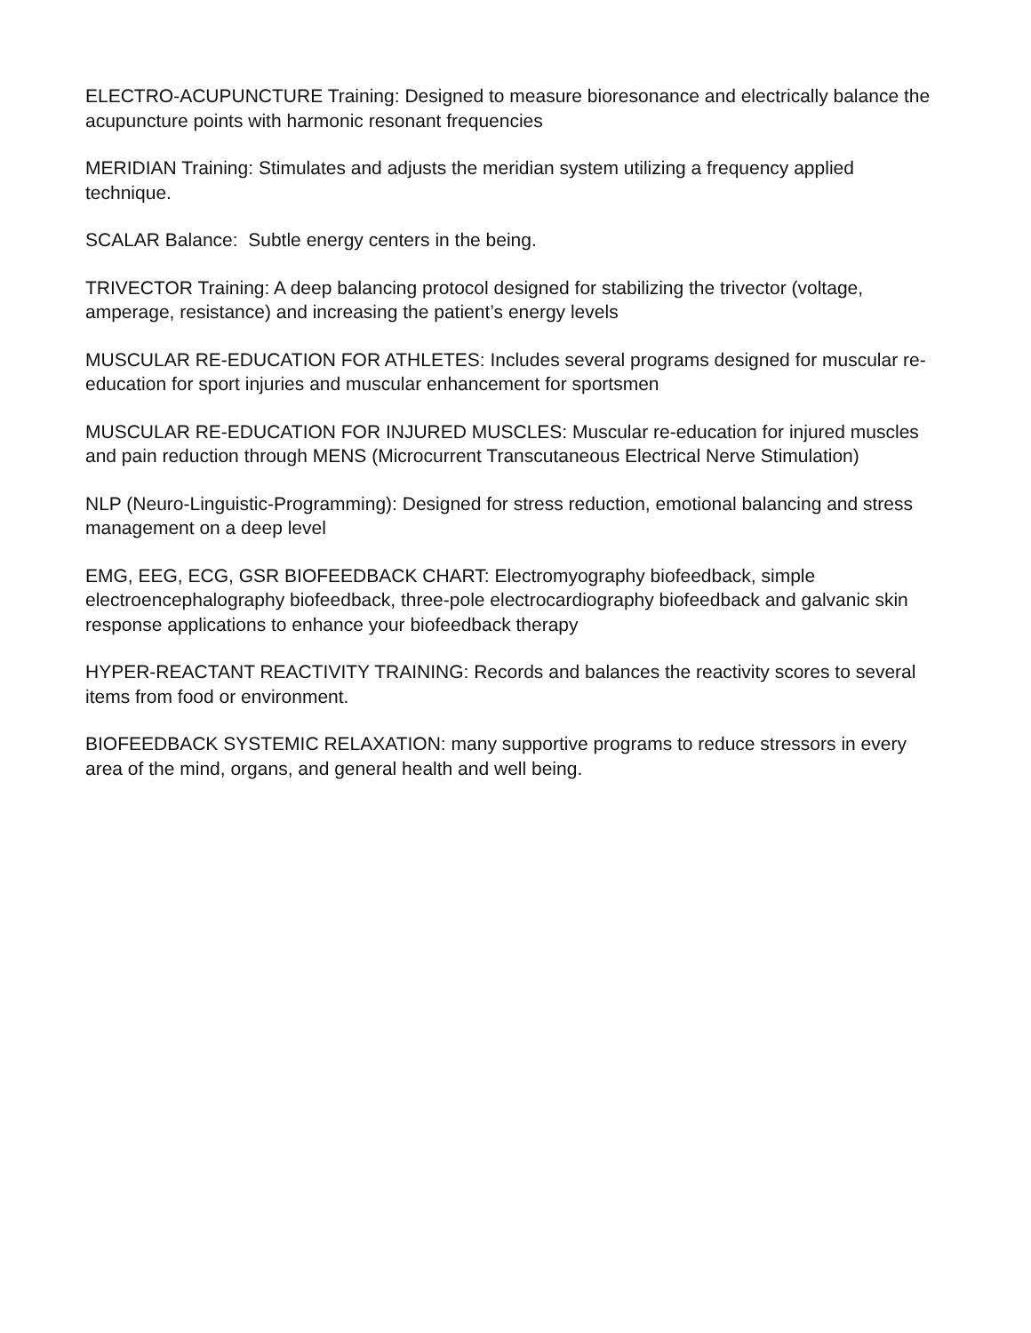ELECTRO-ACUPUNCTURE Training: Designed to measure bioresonance and electrically balance the acupuncture points with harmonic resonant frequencies
MERIDIAN Training: Stimulates and adjusts the meridian system utilizing a frequency applied technique.
SCALAR Balance: Subtle energy centers in the being.
TRIVECTOR Training: A deep balancing protocol designed for stabilizing the trivector (voltage, amperage, resistance) and increasing the patient’s energy levels
MUSCULAR RE-EDUCATION FOR ATHLETES: Includes several programs designed for muscular re-education for sport injuries and muscular enhancement for sportsmen
MUSCULAR RE-EDUCATION FOR INJURED MUSCLES: Muscular re-education for injured muscles and pain reduction through MENS (Microcurrent Transcutaneous Electrical Nerve Stimulation)
NLP (Neuro-Linguistic-Programming): Designed for stress reduction, emotional balancing and stress management on a deep level
EMG, EEG, ECG, GSR BIOFEEDBACK CHART: Electromyography biofeedback, simple electroencephalography biofeedback, three-pole electrocardiography biofeedback and galvanic skin response applications to enhance your biofeedback therapy
HYPER-REACTANT REACTIVITY TRAINING: Records and balances the reactivity scores to several items from food or environment.
BIOFEEDBACK SYSTEMIC RELAXATION: many supportive programs to reduce stressors in every area of the mind, organs, and general health and well being.